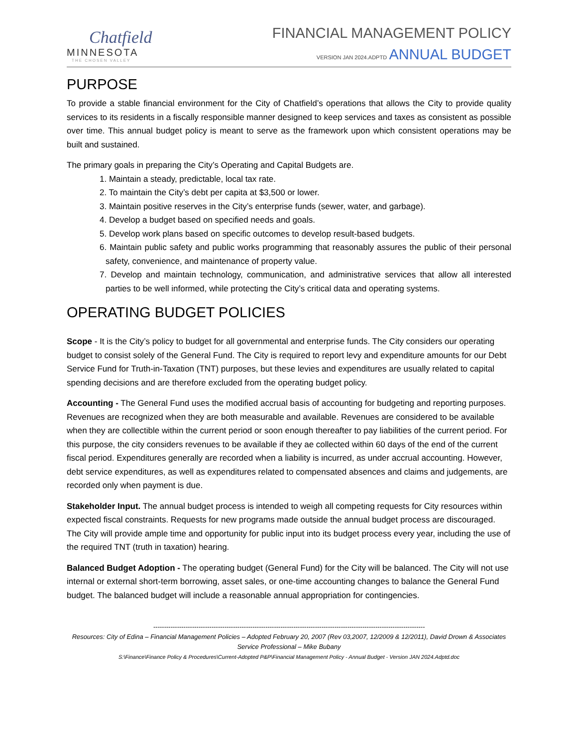Chatfield
MINNESOTA
THE CHOSEN VALLEY
FINANCIAL MANAGEMENT POLICY
VERSION JAN 2024.ADPTD ANNUAL BUDGET
PURPOSE
To provide a stable financial environment for the City of Chatfield’s operations that allows the City to provide quality services to its residents in a fiscally responsible manner designed to keep services and taxes as consistent as possible over time. This annual budget policy is meant to serve as the framework upon which consistent operations may be built and sustained.
The primary goals in preparing the City’s Operating and Capital Budgets are.
1. Maintain a steady, predictable, local tax rate.
2. To maintain the City’s debt per capita at $3,500 or lower.
3. Maintain positive reserves in the City’s enterprise funds (sewer, water, and garbage).
4. Develop a budget based on specified needs and goals.
5. Develop work plans based on specific outcomes to develop result-based budgets.
6. Maintain public safety and public works programming that reasonably assures the public of their personal safety, convenience, and maintenance of property value.
7. Develop and maintain technology, communication, and administrative services that allow all interested parties to be well informed, while protecting the City’s critical data and operating systems.
OPERATING BUDGET POLICIES
Scope - It is the City’s policy to budget for all governmental and enterprise funds. The City considers our operating budget to consist solely of the General Fund. The City is required to report levy and expenditure amounts for our Debt Service Fund for Truth-in-Taxation (TNT) purposes, but these levies and expenditures are usually related to capital spending decisions and are therefore excluded from the operating budget policy.
Accounting - The General Fund uses the modified accrual basis of accounting for budgeting and reporting purposes. Revenues are recognized when they are both measurable and available. Revenues are considered to be available when they are collectible within the current period or soon enough thereafter to pay liabilities of the current period. For this purpose, the city considers revenues to be available if they ae collected within 60 days of the end of the current fiscal period. Expenditures generally are recorded when a liability is incurred, as under accrual accounting. However, debt service expenditures, as well as expenditures related to compensated absences and claims and judgements, are recorded only when payment is due.
Stakeholder Input. The annual budget process is intended to weigh all competing requests for City resources within expected fiscal constraints. Requests for new programs made outside the annual budget process are discouraged. The City will provide ample time and opportunity for public input into its budget process every year, including the use of the required TNT (truth in taxation) hearing.
Balanced Budget Adoption - The operating budget (General Fund) for the City will be balanced. The City will not use internal or external short-term borrowing, asset sales, or one-time accounting changes to balance the General Fund budget. The balanced budget will include a reasonable annual appropriation for contingencies.
------------------------------------------------------------------------------------------------------------------------------
Resources: City of Edina – Financial Management Policies – Adopted February 20, 2007 (Rev 03,2007, 12/2009 & 12/2011), David Drown & Associates Service Professional – Mike Bubany
S:\Finance\Finance Policy & Procedures\Current-Adopted P&P\Financial Management Policy - Annual Budget - Version JAN 2024.Adptd.doc